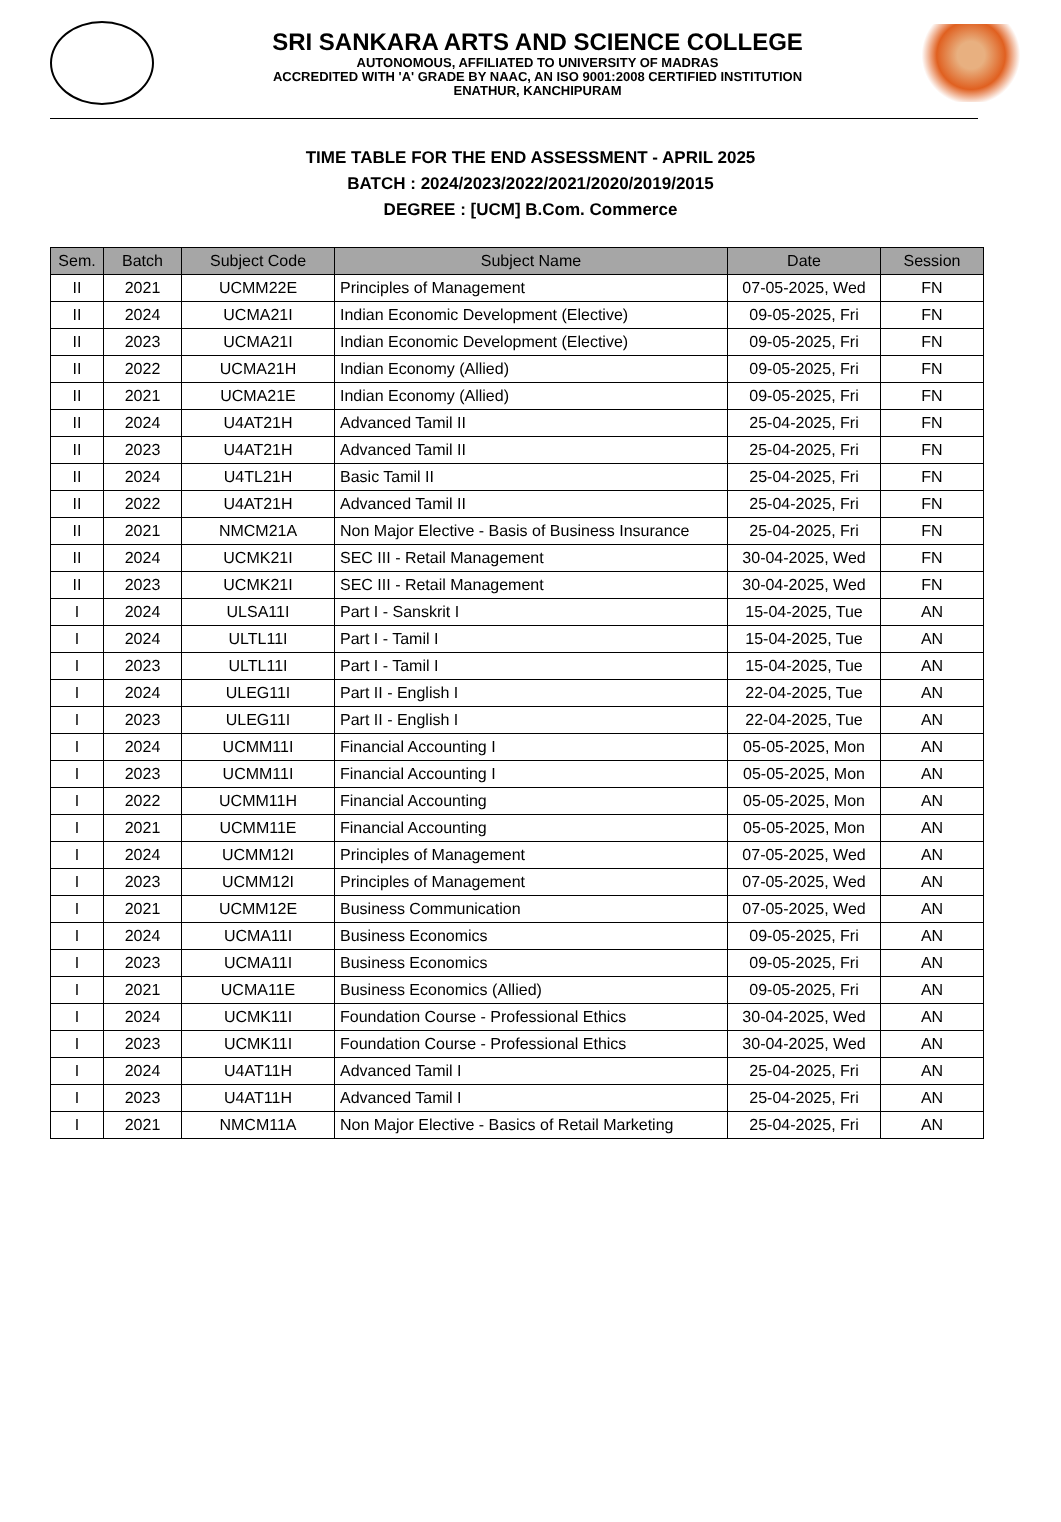SRI SANKARA ARTS AND SCIENCE COLLEGE
AUTONOMOUS, AFFILIATED TO UNIVERSITY OF MADRAS
ACCREDITED WITH 'A' GRADE BY NAAC, AN ISO 9001:2008 CERTIFIED INSTITUTION
ENATHUR, KANCHIPURAM
TIME TABLE FOR THE END ASSESSMENT - APRIL 2025
BATCH : 2024/2023/2022/2021/2020/2019/2015
DEGREE : [UCM] B.Com. Commerce
| Sem. | Batch | Subject Code | Subject Name | Date | Session |
| --- | --- | --- | --- | --- | --- |
| II | 2021 | UCMM22E | Principles of Management | 07-05-2025, Wed | FN |
| II | 2024 | UCMA21I | Indian Economic Development (Elective) | 09-05-2025, Fri | FN |
| II | 2023 | UCMA21I | Indian Economic Development (Elective) | 09-05-2025, Fri | FN |
| II | 2022 | UCMA21H | Indian Economy (Allied) | 09-05-2025, Fri | FN |
| II | 2021 | UCMA21E | Indian Economy (Allied) | 09-05-2025, Fri | FN |
| II | 2024 | U4AT21H | Advanced Tamil II | 25-04-2025, Fri | FN |
| II | 2023 | U4AT21H | Advanced Tamil II | 25-04-2025, Fri | FN |
| II | 2024 | U4TL21H | Basic Tamil II | 25-04-2025, Fri | FN |
| II | 2022 | U4AT21H | Advanced Tamil II | 25-04-2025, Fri | FN |
| II | 2021 | NMCM21A | Non Major Elective - Basis of Business Insurance | 25-04-2025, Fri | FN |
| II | 2024 | UCMK21I | SEC III - Retail Management | 30-04-2025, Wed | FN |
| II | 2023 | UCMK21I | SEC III - Retail Management | 30-04-2025, Wed | FN |
| I | 2024 | ULSA11I | Part I - Sanskrit I | 15-04-2025, Tue | AN |
| I | 2024 | ULTL11I | Part I - Tamil I | 15-04-2025, Tue | AN |
| I | 2023 | ULTL11I | Part I - Tamil I | 15-04-2025, Tue | AN |
| I | 2024 | ULEG11I | Part II - English I | 22-04-2025, Tue | AN |
| I | 2023 | ULEG11I | Part II - English I | 22-04-2025, Tue | AN |
| I | 2024 | UCMM11I | Financial Accounting I | 05-05-2025, Mon | AN |
| I | 2023 | UCMM11I | Financial Accounting I | 05-05-2025, Mon | AN |
| I | 2022 | UCMM11H | Financial Accounting | 05-05-2025, Mon | AN |
| I | 2021 | UCMM11E | Financial Accounting | 05-05-2025, Mon | AN |
| I | 2024 | UCMM12I | Principles of Management | 07-05-2025, Wed | AN |
| I | 2023 | UCMM12I | Principles of Management | 07-05-2025, Wed | AN |
| I | 2021 | UCMM12E | Business Communication | 07-05-2025, Wed | AN |
| I | 2024 | UCMA11I | Business Economics | 09-05-2025, Fri | AN |
| I | 2023 | UCMA11I | Business Economics | 09-05-2025, Fri | AN |
| I | 2021 | UCMA11E | Business Economics (Allied) | 09-05-2025, Fri | AN |
| I | 2024 | UCMK11I | Foundation Course - Professional Ethics | 30-04-2025, Wed | AN |
| I | 2023 | UCMK11I | Foundation Course - Professional Ethics | 30-04-2025, Wed | AN |
| I | 2024 | U4AT11H | Advanced Tamil I | 25-04-2025, Fri | AN |
| I | 2023 | U4AT11H | Advanced Tamil I | 25-04-2025, Fri | AN |
| I | 2021 | NMCM11A | Non Major Elective - Basics of Retail Marketing | 25-04-2025, Fri | AN |